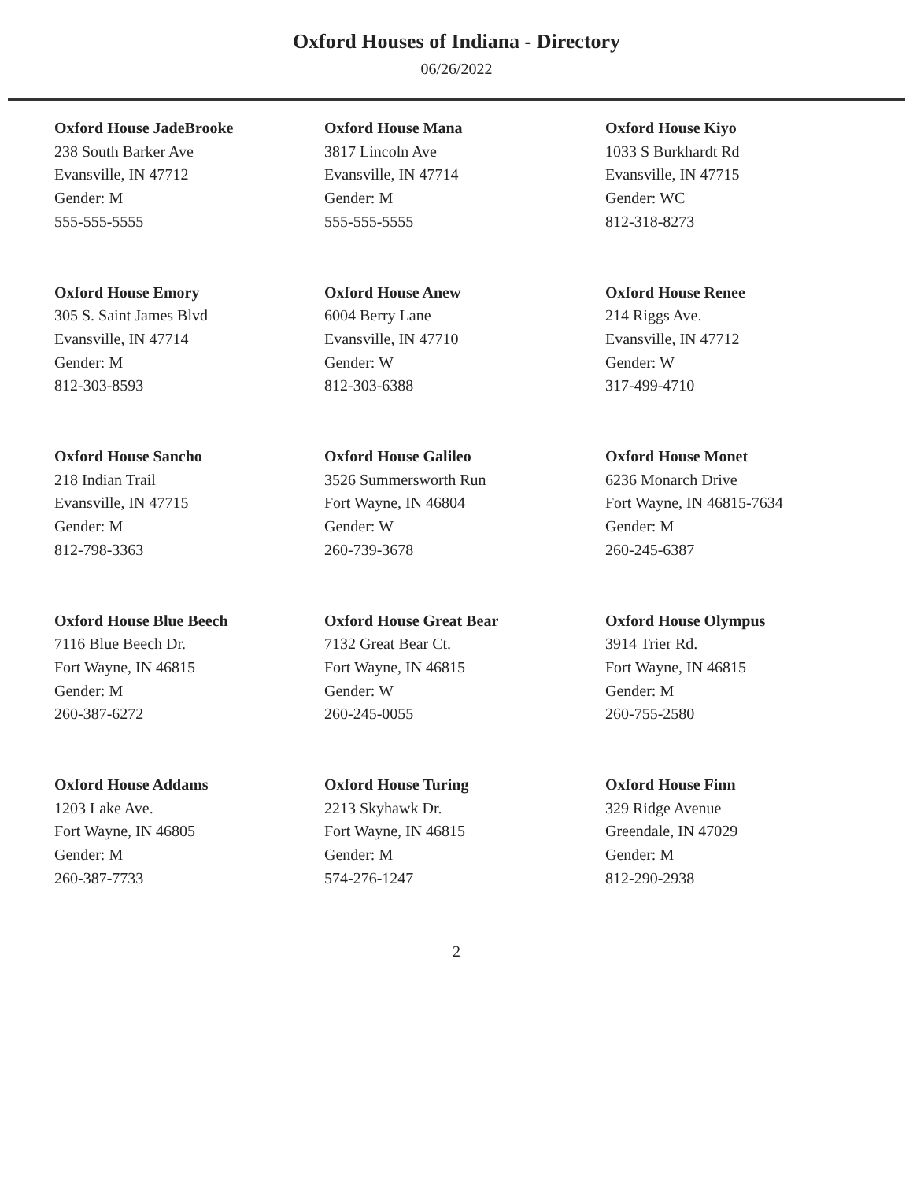Oxford Houses of Indiana - Directory
06/26/2022
Oxford House JadeBrooke
238 South Barker Ave
Evansville, IN 47712
Gender: M
555-555-5555
Oxford House Mana
3817 Lincoln Ave
Evansville, IN 47714
Gender: M
555-555-5555
Oxford House Kiyo
1033 S Burkhardt Rd
Evansville, IN 47715
Gender: WC
812-318-8273
Oxford House Emory
305 S. Saint James Blvd
Evansville, IN 47714
Gender: M
812-303-8593
Oxford House Anew
6004 Berry Lane
Evansville, IN 47710
Gender: W
812-303-6388
Oxford House Renee
214 Riggs Ave.
Evansville, IN 47712
Gender: W
317-499-4710
Oxford House Sancho
218 Indian Trail
Evansville, IN 47715
Gender: M
812-798-3363
Oxford House Galileo
3526 Summersworth Run
Fort Wayne, IN 46804
Gender: W
260-739-3678
Oxford House Monet
6236 Monarch Drive
Fort Wayne, IN 46815-7634
Gender: M
260-245-6387
Oxford House Blue Beech
7116 Blue Beech Dr.
Fort Wayne, IN 46815
Gender: M
260-387-6272
Oxford House Great Bear
7132 Great Bear Ct.
Fort Wayne, IN 46815
Gender: W
260-245-0055
Oxford House Olympus
3914 Trier Rd.
Fort Wayne, IN 46815
Gender: M
260-755-2580
Oxford House Addams
1203 Lake Ave.
Fort Wayne, IN 46805
Gender: M
260-387-7733
Oxford House Turing
2213 Skyhawk Dr.
Fort Wayne, IN 46815
Gender: M
574-276-1247
Oxford House Finn
329 Ridge Avenue
Greendale, IN 47029
Gender: M
812-290-2938
2